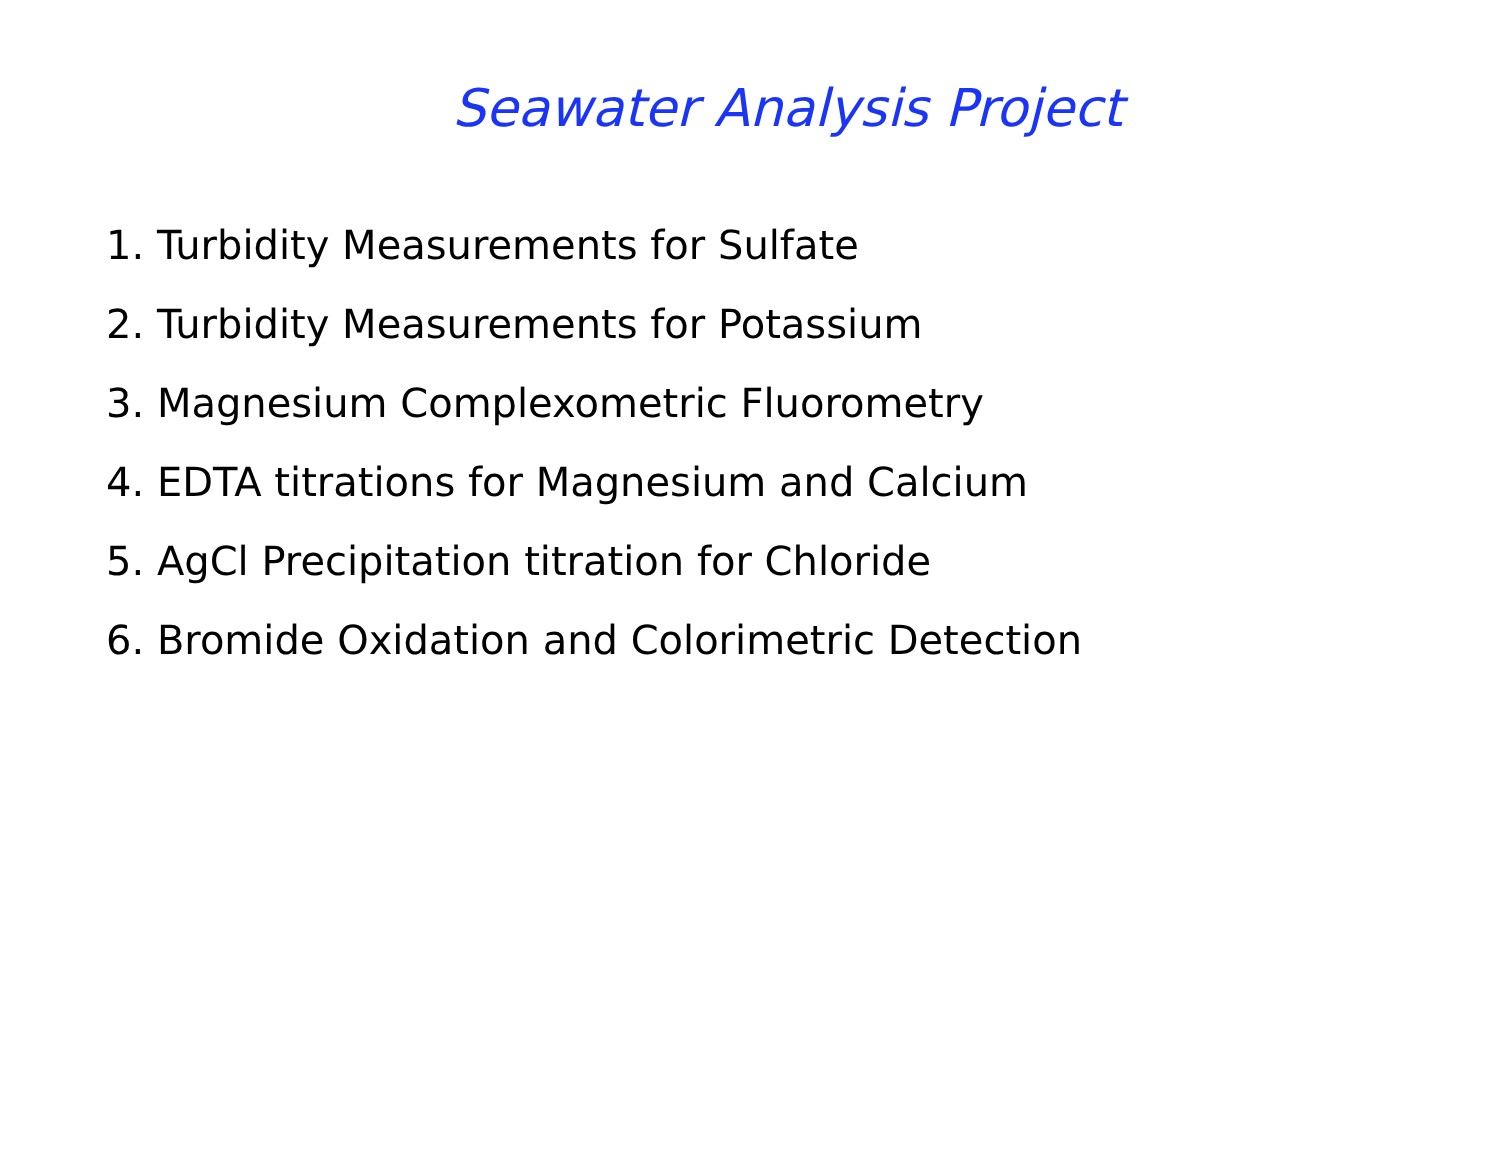Seawater Analysis Project
1. Turbidity Measurements for Sulfate
2. Turbidity Measurements for Potassium
3. Magnesium Complexometric Fluorometry
4. EDTA titrations for Magnesium and Calcium
5. AgCl Precipitation titration for Chloride
6. Bromide Oxidation and Colorimetric Detection